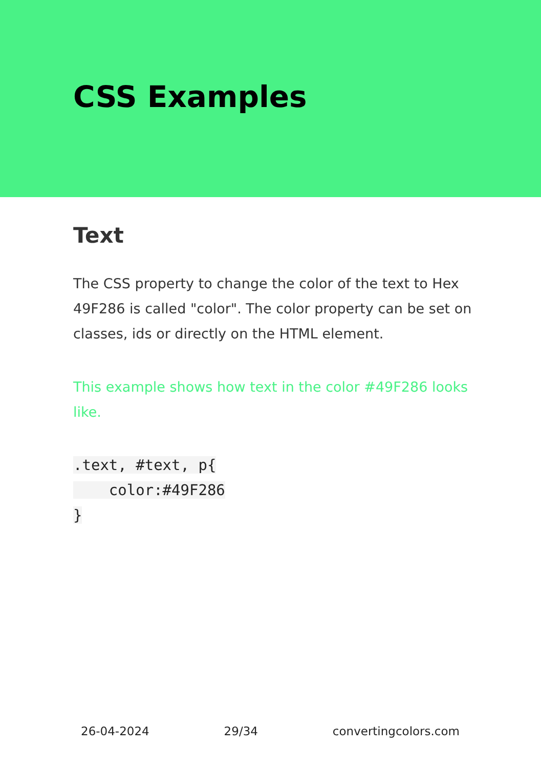CSS Examples
Text
The CSS property to change the color of the text to Hex 49F286 is called "color". The color property can be set on classes, ids or directly on the HTML element.
This example shows how text in the color #49F286 looks like.
.text, #text, p{
    color:#49F286
}
26-04-2024 29/34 convertingcolors.com